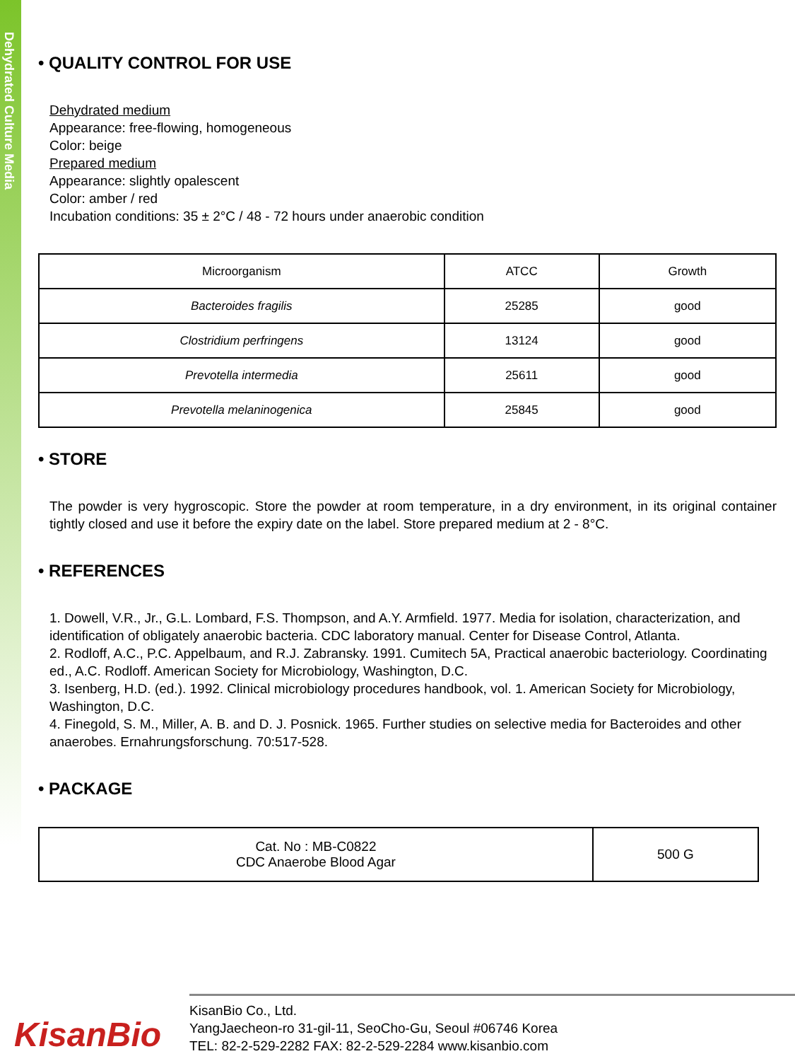Dehydrated Culture Media
• QUALITY CONTROL FOR USE
Dehydrated medium
Appearance: free-flowing, homogeneous
Color: beige
Prepared medium
Appearance: slightly opalescent
Color: amber / red
Incubation conditions: 35 ± 2°C / 48 - 72 hours under anaerobic condition
| Microorganism | ATCC | Growth |
| Bacteroides fragilis | 25285 | good |
| Clostridium perfringens | 13124 | good |
| Prevotella intermedia | 25611 | good |
| Prevotella melaninogenica | 25845 | good |
• STORE
The powder is very hygroscopic. Store the powder at room temperature, in a dry environment, in its original container tightly closed and use it before the expiry date on the label. Store prepared medium at 2 - 8°C.
• REFERENCES
1. Dowell, V.R., Jr., G.L. Lombard, F.S. Thompson, and A.Y. Armfield. 1977. Media for isolation, characterization, and identification of obligately anaerobic bacteria. CDC laboratory manual. Center for Disease Control, Atlanta.
2. Rodloff, A.C., P.C. Appelbaum, and R.J. Zabransky. 1991. Cumitech 5A, Practical anaerobic bacteriology. Coordinating ed., A.C. Rodloff. American Society for Microbiology, Washington, D.C.
3. Isenberg, H.D. (ed.). 1992. Clinical microbiology procedures handbook, vol. 1. American Society for Microbiology, Washington, D.C.
4. Finegold, S. M., Miller, A. B. and D. J. Posnick. 1965. Further studies on selective media for Bacteroides and other anaerobes. Ernahrungsforschung. 70:517-528.
• PACKAGE
| Cat. No : MB-C0822 CDC Anaerobe Blood Agar | 500 G |
KisanBio
KisanBio Co., Ltd.
YangJaecheon-ro 31-gil-11, SeoCho-Gu, Seoul #06746 Korea
TEL: 82-2-529-2282 FAX: 82-2-529-2284 www.kisanbio.com